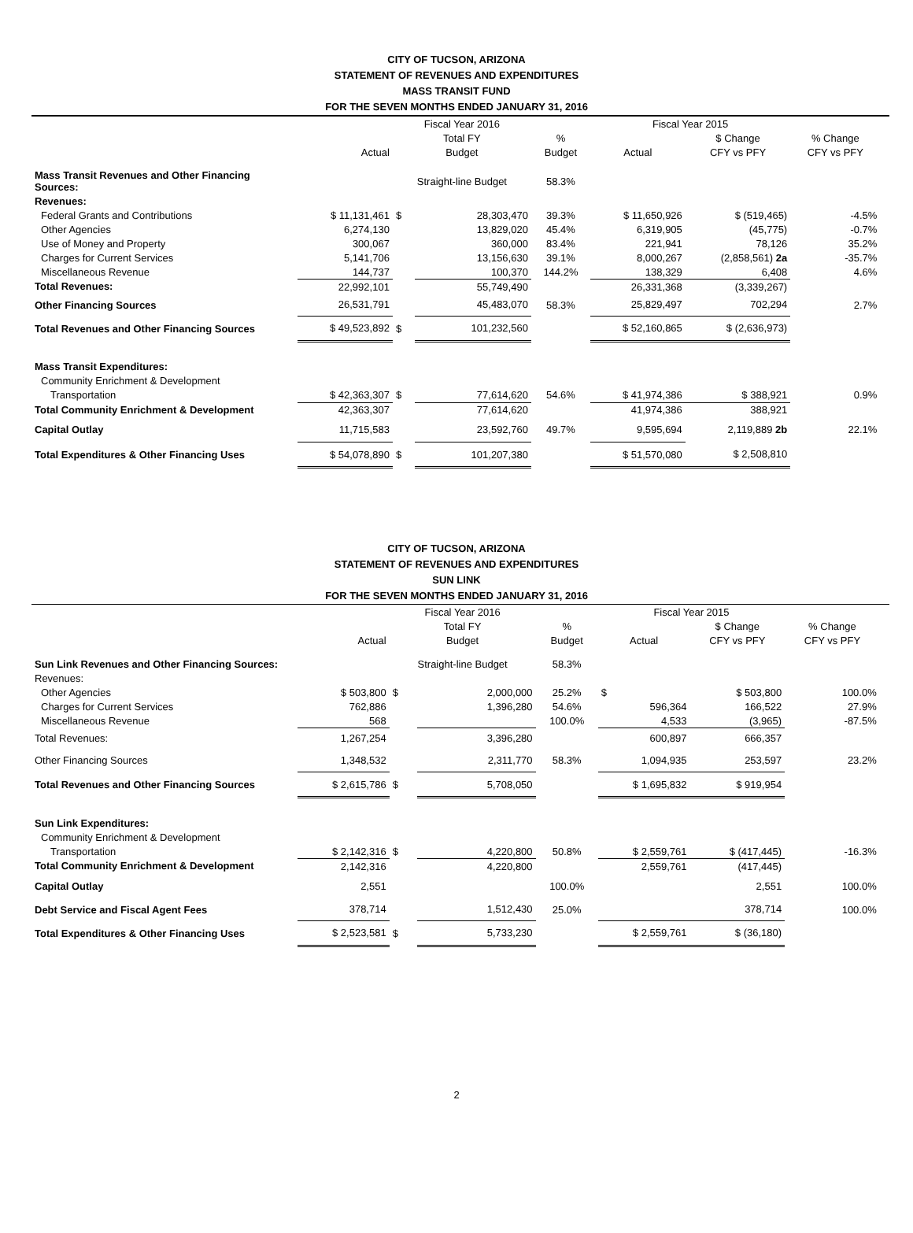CITY OF TUCSON, ARIZONA
STATEMENT OF REVENUES AND EXPENDITURES
MASS TRANSIT FUND
FOR THE SEVEN MONTHS ENDED JANUARY 31, 2016
| | | Fiscal Year 2016 | | | Fiscal Year 2015 | | | |
| --- | --- | --- | --- | --- | --- | --- | --- | --- |
| | | Total FY | | % | | $ Change | % Change | |
| | Actual | Budget | | Budget | Actual | CFY vs PFY | CFY vs PFY | |
| Mass Transit Revenues and Other Financing Sources: | | Straight-line Budget | | 58.3% | | | | |
| Revenues: | | | | | | | | |
| Federal Grants and Contributions | $ 11,131,461 | $ | 28,303,470 | 39.3% | $ 11,650,926 | $ (519,465) | -4.5% | |
| Other Agencies | 6,274,130 | | 13,829,020 | 45.4% | 6,319,905 | (45,775) | -0.7% | |
| Use of Money and Property | 300,067 | | 360,000 | 83.4% | 221,941 | 78,126 | 35.2% | |
| Charges for Current Services | 5,141,706 | | 13,156,630 | 39.1% | 8,000,267 | (2,858,561) 2a | -35.7% | |
| Miscellaneous Revenue | 144,737 | | 100,370 | 144.2% | 138,329 | 6,408 | 4.6% | |
| Total Revenues: | 22,992,101 | | 55,749,490 | | 26,331,368 | (3,339,267) | | |
| Other Financing Sources | 26,531,791 | | 45,483,070 | 58.3% | 25,829,497 | 702,294 | 2.7% | |
| Total Revenues and Other Financing Sources | $ 49,523,892 | $ | 101,232,560 | | $ 52,160,865 | $ (2,636,973) | | |
| Mass Transit Expenditures: | | | | | | | | |
| Community Enrichment & Development | | | | | | | | |
| Transportation | $ 42,363,307 | $ | 77,614,620 | 54.6% | $ 41,974,386 | $ 388,921 | 0.9% | |
| Total Community Enrichment & Development | 42,363,307 | | 77,614,620 | | 41,974,386 | 388,921 | | |
| Capital Outlay | 11,715,583 | | 23,592,760 | 49.7% | 9,595,694 | 2,119,889 2b | 22.1% | |
| Total Expenditures & Other Financing Uses | $ 54,078,890 | $ | 101,207,380 | | $ 51,570,080 | $ 2,508,810 | | |
CITY OF TUCSON, ARIZONA
STATEMENT OF REVENUES AND EXPENDITURES
SUN LINK
FOR THE SEVEN MONTHS ENDED JANUARY 31, 2016
| | | Fiscal Year 2016 | | | Fiscal Year 2015 | | | |
| --- | --- | --- | --- | --- | --- | --- | --- | --- |
| | | Total FY | | % | | $ Change | % Change | |
| | Actual | Budget | | Budget | Actual | CFY vs PFY | CFY vs PFY | |
| Sun Link Revenues and Other Financing Sources: | | Straight-line Budget | | 58.3% | | | | |
| Revenues: | | | | | | | | |
| Other Agencies | $ 503,800 | $ | 2,000,000 | 25.2% | $ | $ 503,800 | 100.0% | |
| Charges for Current Services | 762,886 | | 1,396,280 | 54.6% | 596,364 | 166,522 | 27.9% | |
| Miscellaneous Revenue | 568 | | | 100.0% | 4,533 | (3,965) | -87.5% | |
| Total Revenues: | 1,267,254 | | 3,396,280 | | 600,897 | 666,357 | | |
| Other Financing Sources | 1,348,532 | | 2,311,770 | 58.3% | 1,094,935 | 253,597 | 23.2% | |
| Total Revenues and Other Financing Sources | $ 2,615,786 | $ | 5,708,050 | | $ 1,695,832 | $ 919,954 | | |
| Sun Link Expenditures: | | | | | | | | |
| Community Enrichment & Development | | | | | | | | |
| Transportation | $ 2,142,316 | $ | 4,220,800 | 50.8% | $ 2,559,761 | $ (417,445) | -16.3% | |
| Total Community Enrichment & Development | 2,142,316 | | 4,220,800 | | 2,559,761 | (417,445) | | |
| Capital Outlay | 2,551 | | | 100.0% | | 2,551 | 100.0% | |
| Debt Service and Fiscal Agent Fees | 378,714 | | 1,512,430 | 25.0% | | 378,714 | 100.0% | |
| Total Expenditures & Other Financing Uses | $ 2,523,581 | $ | 5,733,230 | | $ 2,559,761 | $ (36,180) | | |
2